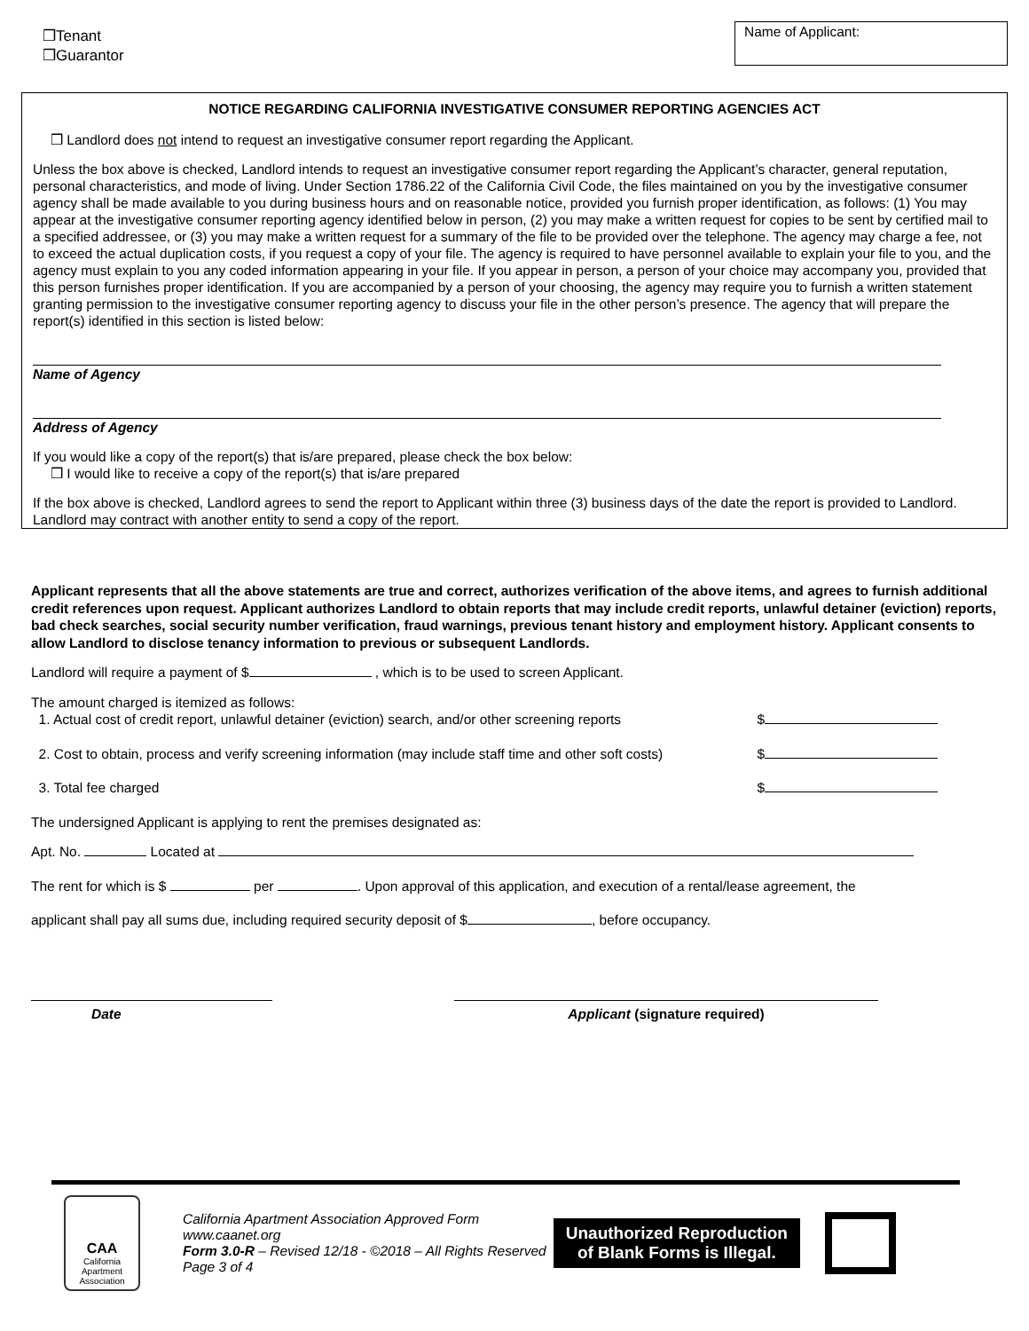❒Tenant
❒Guarantor
Name of Applicant:
NOTICE REGARDING CALIFORNIA INVESTIGATIVE CONSUMER REPORTING AGENCIES ACT
❒ Landlord does not intend to request an investigative consumer report regarding the Applicant.
Unless the box above is checked, Landlord intends to request an investigative consumer report regarding the Applicant’s character, general reputation, personal characteristics, and mode of living. Under Section 1786.22 of the California Civil Code, the files maintained on you by the investigative consumer agency shall be made available to you during business hours and on reasonable notice, provided you furnish proper identification, as follows: (1) You may appear at the investigative consumer reporting agency identified below in person, (2) you may make a written request for copies to be sent by certified mail to a specified addressee, or (3) you may make a written request for a summary of the file to be provided over the telephone. The agency may charge a fee, not to exceed the actual duplication costs, if you request a copy of your file. The agency is required to have personnel available to explain your file to you, and the agency must explain to you any coded information appearing in your file. If you appear in person, a person of your choice may accompany you, provided that this person furnishes proper identification. If you are accompanied by a person of your choosing, the agency may require you to furnish a written statement granting permission to the investigative consumer reporting agency to discuss your file in the other person’s presence. The agency that will prepare the report(s) identified in this section is listed below:
Name of Agency
Address of Agency
If you would like a copy of the report(s) that is/are prepared, please check the box below:
❒ I would like to receive a copy of the report(s) that is/are prepared
If the box above is checked, Landlord agrees to send the report to Applicant within three (3) business days of the date the report is provided to Landlord. Landlord may contract with another entity to send a copy of the report.
Applicant represents that all the above statements are true and correct, authorizes verification of the above items, and agrees to furnish additional credit references upon request. Applicant authorizes Landlord to obtain reports that may include credit reports, unlawful detainer (eviction) reports, bad check searches, social security number verification, fraud warnings, previous tenant history and employment history. Applicant consents to allow Landlord to disclose tenancy information to previous or subsequent Landlords.
Landlord will require a payment of $ , which is to be used to screen Applicant.
The amount charged is itemized as follows:
1. Actual cost of credit report, unlawful detainer (eviction) search, and/or other screening reports $
2. Cost to obtain, process and verify screening information (may include staff time and other soft costs) $
3. Total fee charged $
The undersigned Applicant is applying to rent the premises designated as:
Apt. No. Located at
The rent for which is $ per . Upon approval of this application, and execution of a rental/lease agreement, the
applicant shall pay all sums due, including required security deposit of $ , before occupancy.
Date Applicant (signature required)
CAA
California
Apartment
Association
California Apartment Association Approved Form
www.caanet.org
Form 3.0-R – Revised 12/18 - ©2018 – All Rights Reserved
Page 3 of 4
Unauthorized Reproduction
of Blank Forms is Illegal.